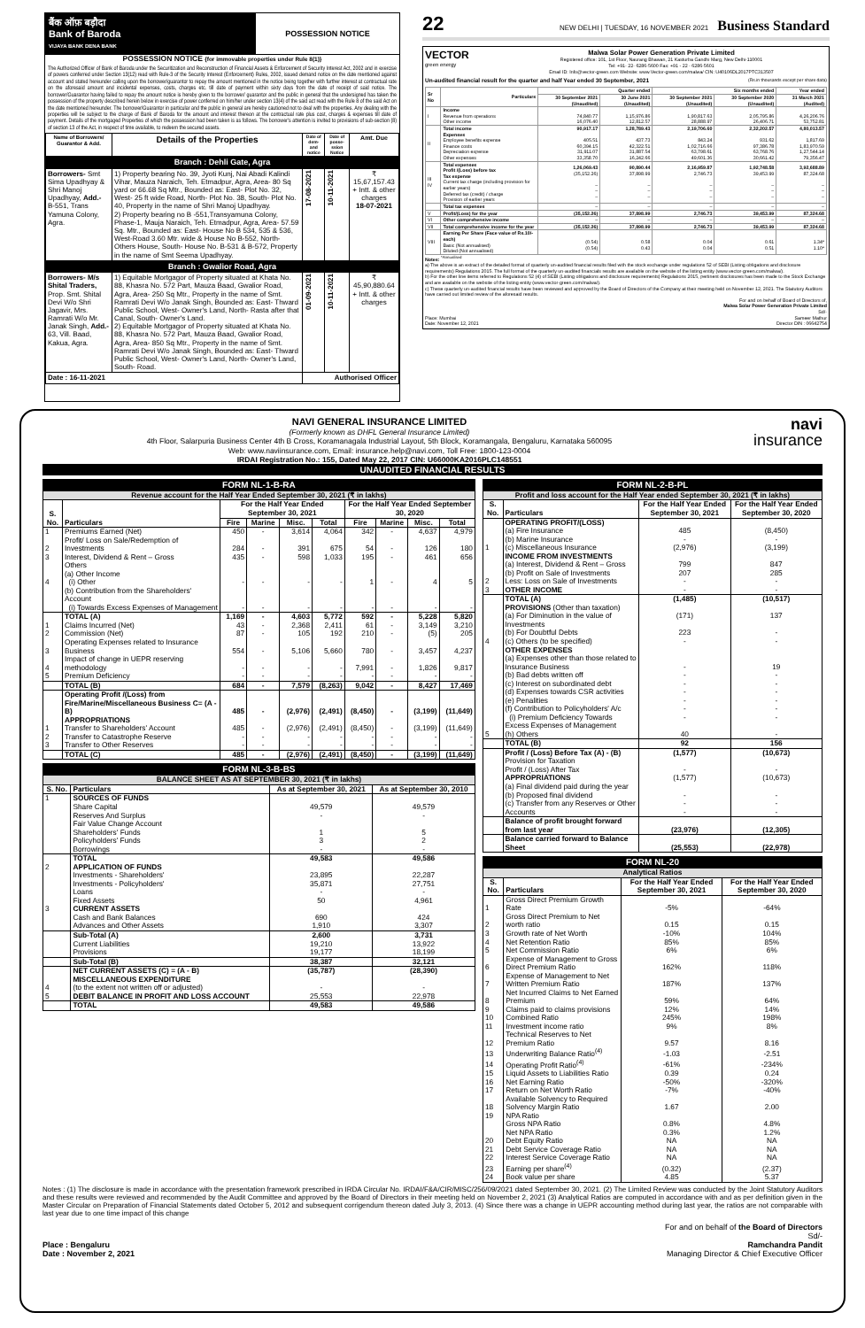बैंक ऑफ़ बड़ौदा
Bank of Baroda
VIJAYA BANK DENA BANK
POSSESSION NOTICE
POSSESSION NOTICE {for immovable properties under Rule 8(1)}
The Authorized Officer of Bank of Baroda under the Securitization and Reconstruction of Financial Assets & Enforcement of Security Interest Act, 2002 and in exercise of powers conferred under Section 13(12) read with Rule-3 of the Security Interest (Enforcement) Rules, 2002, issued demand notice on the date mentioned against account and stated hereunder calling upon the borrower/guarantor to repay the amount mentioned in the notice being together with further interest at contractual rate on the aforesaid amount and incidental expenses, costs, charges etc. till date of payment within sixty days from the date of receipt of said notice. The borrower/Guarantor having failed to repay the amount notice is hereby given to the borrower/ guarantor and the public in general that the undersigned has taken the possession of the property described herein below in exercise of power conferred on him/her under section 13(4) of the said act read with the Rule 8 of the said Act on the date mentioned hereunder. The borrower/Guarantor in particular and the public in general are hereby cautioned not to deal with the properties. Any dealing with the properties will be subject to the charge of Bank of Baroda for the amount and interest thereon at the contractual rate plus cost, charges & expenses till date of payment. Details of the mortgaged Properties of which the possession had been taken is as follows. The borrower's attention is invited to provisions of sub-section (8) of section 13 of the Act, in respect of time available, to redeem the secured assets.
| Name of Borrowers/ Guarantor & Add. | Details of the Properties | Date of dem-and notice | Date of posse-ssion Notice | Amt. Due |
| --- | --- | --- | --- | --- |
| Branch : Dehli Gate, Agra | | | | |
| Borrowers- Smt Sima Upadhyay & Shri Manoj Upadhyay, Add.- B-551, Trans Yamuna Colony, Agra. | 1) Property bearing No. 39, Jyoti Kunj, Nai Abadi Kalindi Vihar, Mauza Naraich, Teh. Etmadpur, Agra, Area- 80 Sq yard or 66.68 Sq Mtr., Bounded as: East- Plot No. 32, West- 25 ft wide Road, North- Plot No. 38, South- Plot No. 40, Property in the name of Shri Manoj Upadhyay. 2) Property bearing no B -551,Transyamuna Colony, Phase-1, Mauja Naraich, Teh. Etmadpur, Agra, Area- 57.59 Sq. Mtr., Bounded as: East- House No B 534, 535 & 536, West-Road 3.60 Mtr. wide & House No B-552, North- Others House, South- House No. B-531 & B-572, Property in the name of Smt Seema Upadhyay. | 17-08-2021 | 10-11-2021 | ₹ 15,67,157.43 + Intt. & other charges 18-07-2021 |
| Branch : Gwalior Road, Agra | | | | |
| Borrowers- M/s Shital Traders, Prop. Smt. Shital Devi W/o Shri Jagavir, Mrs. Ramrati W/o Mr. Janak Singh, Add.- 63, Vill. Baad, Kakua, Agra. | 1) Equitable Mortgagor of Property situated at Khata No. 88, Khasra No. 572 Part, Mauza Baad, Gwalior Road, Agra, Area- 250 Sq Mtr., Property in the name of Smt. Ramrati Devi W/o Janak Singh, Bounded as: East- Thward Public School, West- Owner's Land, North- Rasta after that Canal, South- Owner's Land. 2) Equitable Mortgagor of Property situated at Khata No. 88, Khasra No. 572 Part, Mauza Baad, Gwalior Road, Agra, Area- 850 Sq Mtr., Property in the name of Smt. Ramrati Devi W/o Janak Singh, Bounded as: East- Thward Public School, West- Owner's Land, North- Owner's Land, South- Road. | 01-09-2021 | 10-11-2021 | ₹ 45,90,880.64 + Intt. & other charges |
| Date : 16-11-2021 | | Authorised Officer | | |
22 NEW DELHI | TUESDAY, 16 NOVEMBER 2021 Business Standard
VECTOR
green energy
Malwa Solar Power Generation Private Limited
Registered office: 101, 1st Floor, Naurang Bhawan, 21 Kasturba Gandhi Marg, New Delhi-110001
Tel: +91- 22- 6286-5600 Fax: +91 - 22 - 6286-5601
Email ID: Info@vector-green.com Website: www.Vector-green.com/malwa/ CIN: U40106DL2017PTC313507
Un-audited financial result for the quarter and half Year ended 30 September, 2021 (Rs.in thousands except per share data)
| Sr No | Particulars | Quarter ended | | Six months ended | | Year ended |
| --- | --- | --- | --- | --- | --- | --- |
| | | 30 September 2021 (Unaudited) | 30 June 2021 (Unaudited) | 30 September 2021 (Unaudited) | 30 September 2020 (Unaudited) | 31 March 2021 (Audited) |
| I | Income Revenue from operations Other income | 74,840.77 16,076.40 | 1,15,976.86 12,812.57 | 1,90,817.63 28,888.97 | 2,05,795.86 26,406.71 | 4,26,206.76 53,752.81 |
| II | Total income Expenses Employee benefits expense Finance costs Depreciation expense Other expenses | 90,917.17 405.51 60,394.15 31,911.07 33,358.70 | 1,28,789.43 437.73 42,322.51 31,887.54 16,242.66 | 2,19,706.60 843.24 1,02,716.66 63,798.61 49,601.36 | 2,32,202.57 931.62 97,386.78 63,768.76 30,661.42 | 4,80,013.57 1,817.69 1,83,970.59 1,27,544.14 79,356.47 |
| III IV | Total expenses Profit /(Loss) before tax Tax expense Current tax charge (including provision for earlier years) Deferred tax (credit) / charge Provision of earlier years | 1,26,069.43 (35,152.26) – – – | 90,890.44 37,898.99 – – – | 2,16,959.87 2,746.73 – – – | 1,92,748.58 39,453.99 – – – | 3,92,688.89 87,324.68 – – – |
| | Total tax expenses | – | – | – | – | – |
| V | Profit/(Loss) for the year | (35,152.26) | 37,898.99 | 2,746.73 | 39,453.99 | 87,324.68 |
| VI | Other comprehensive income | – | – | – | – | – |
| VII | Total comprehensive income for the year | (35,152.26) | 37,898.99 | 2,746.73 | 39,453.99 | 87,324.68 |
| VIII | Earning Per Share (Face value of Rs.10/- each) Basic (Not annualised) Diluted (Not annualised) | (0.54) (0.54) | 0.58 0.43 | 0.04 0.04 | 0.61 0.51 | 1.34* 1.10* |
Notes: <sup>*Annualised</sup>
a) The above is an extract of the detailed format of quarterly un-audited financial results filed with the stock exchange under regulations 52 of SEBI (Listing obligations and disclosure requirements) Regulations 2015. The full format of the quarterly un-audited financials results are available on the website of the listing entity (www.vector-green.com/malwa/).
b) For the other line items referred to Regulations 52 (4) of SEBI (Listing obligations and disclosure requirements) Regulations 2015, pertinent disclosures has been made to the Stock Exchange and are available on the website of the listing entity (www.vector-green.com/malwa/).
c) These quarterly un-audited financial results have been reviewed and approved by the Board of Directors of the Company at their meeting held on November 12, 2021. The Statutory Auditors have carried out limited review of the aforesaid results.
Place: Mumbai
Date: November 12, 2021
For and on behalf of Board of Directors of,
Malwa Solar Power Generation Private Limited
Sd/-
Sameer Mathur
Director DIN : 06642754
NAVI GENERAL INSURANCE LIMITED
(Formerly known as DHFL General Insurance Limited)
4th Floor, Salarpuria Business Center 4th B Cross, Koramanagala Industrial Layout, 5th Block, Koramangala, Bengaluru, Karnataka 560095
Web: www.naviinsurance.com, Email: insurance.help@navi.com, Toll Free: 1800-123-0004
IRDAI Registration No.: 155, Dated May 22, 2017 CIN: U66000KA2016PLC148551
navi
insurance
UNAUDITED FINANCIAL RESULTS
FORM NL-1-B-RA
| Revenue account for the Half Year Ended September 30, 2021 (₹ in lakhs) | | | | | | | | | |
| S. No. | Particulars | For the Half Year Ended September 30, 2021 | | | | For the Half Year Ended September 30, 2020 | | | |
| | | Fire | Marine | Misc. | Total | Fire | Marine | Misc. | Total |
| 1 | Premiums Earned (Net) | 450 | - | 3,614 | 4,064 | 342 | - | 4,637 | 4,979 |
| 2 | Profit/ Loss on Sale/Redemption of Investments | 284 | - | 391 | 675 | 54 | - | 126 | 180 |
| 3 | Interest, Dividend & Rent – Gross | 435 | - | 598 | 1,033 | 195 | - | 461 | 656 |
| 4 | Others (a) Other Income (i) Other | - | - | - | - | 1 | - | 4 | 5 |
| | (b) Contribution from the Shareholders' Account (i) Towards Excess Expenses of Management | - | - | - | - | - | - | - | - |
| | TOTAL (A) | 1,169 | - | 4,603 | 5,772 | 592 | - | 5,228 | 5,820 |
| 1 | Claims Incurred (Net) | 43 | - | 2,368 | 2,411 | 61 | - | 3,149 | 3,210 |
| 2 | Commission (Net) | 87 | - | 105 | 192 | 210 | - | (5) | 205 |
| 3 | Operating Expenses related to Insurance Business | 554 | - | 5,106 | 5,660 | 780 | - | 3,457 | 4,237 |
| 4 | Impact of change in UEPR reserving methodology | - | - | - | - | 7,991 | - | 1,826 | 9,817 |
| 5 | Premium Deficiency | - | - | - | - | - | - | - | - |
| | TOTAL (B) | 684 | - | 7,579 | (8,263) | 9,042 | - | 8,427 | 17,469 |
| | Operating Profit /(Loss) from Fire/Marine/Miscellaneous Business C= (A - B) | 485 | - | (2,976) | (2,491) | (8,450) | - | (3,199) | (11,649) |
| | APPROPRIATIONS | | | | | | | | |
| 1 | Transfer to Shareholders' Account | 485 | - | (2,976) | (2,491) | (8,450) | - | (3,199) | (11,649) |
| 2 | Transfer to Catastrophe Reserve | - | - | - | - | - | - | - | - |
| 3 | Transfer to Other Reserves | - | - | - | - | - | - | - | - |
| | TOTAL (C) | 485 | - | (2,976) | (2,491) | (8,450) | - | (3,199) | (11,649) |
FORM NL-3-B-BS
| BALANCE SHEET AS AT SEPTEMBER 30, 2021 (₹ in lakhs) | | | |
| S. No. | Particulars | As at September 30, 2021 | As at September 30, 2010 |
| 1 | SOURCES OF FUNDS | | |
| | Share Capital | 49,579 | 49,579 |
| | Reserves And Surplus | - | - |
| | Fair Value Change Account | | |
| | Shareholders' Funds | 1 | 5 |
| | Policyholders' Funds | 3 | 2 |
| | Borrowings | - | - |
| | TOTAL | 49,583 | 49,586 |
| 2 | APPLICATION OF FUNDS | | |
| | Investments - Shareholders' | 23,895 | 22,287 |
| | Investments - Policyholders' | 35,871 | 27,751 |
| | Loans | - | - |
| | Fixed Assets | 50 | 4,961 |
| 3 | CURRENT ASSETS | | |
| | Cash and Bank Balances | 690 | 424 |
| | Advances and Other Assets | 1,910 | 3,307 |
| | Sub-Total (A) | 2,600 | 3,731 |
| | Current Liabilities | 19,210 | 13,922 |
| | Provisions | 19,177 | 18,199 |
| | Sub-Total (B) | 38,387 | 32,121 |
| | NET CURRENT ASSETS (C) = (A - B) | (35,787) | (28,390) |
| 4 | MISCELLANEOUS EXPENDITURE (to the extent not written off or adjusted) | - | - |
| 5 | DEBIT BALANCE IN PROFIT AND LOSS ACCOUNT | 25,553 | 22,978 |
| | TOTAL | 49,583 | 49,586 |
FORM NL-2-B-PL
| Profit and loss account for the Half Year ended September 30, 2021 (₹ in lakhs) | | | |
| S. No. | Particulars | For the Half Year Ended September 30, 2021 | For the Half Year Ended September 30, 2020 |
| 1 | OPERATING PROFIT/(LOSS) (a) Fire Insurance (b) Marine Insurance (c) Miscellaneous Insurance | 485 - (2,976) | (8,450) - (3,199) |
| 2 | INCOME FROM INVESTMENTS (a) Interest, Dividend & Rent – Gross (b) Profit on Sale of Investments Less: Loss on Sale of Investments | 799 207 - | 847 285 - |
| 3 | OTHER INCOME | - | - |
| | TOTAL (A) | (1,485) | (10,517) |
| 4 | PROVISIONS (Other than taxation) (a) For Diminution in the value of Investments (b) For Doubtful Debts (c) Others (to be specified) | (171) 223 - | 137 - - |
| 5 | OTHER EXPENSES (a) Expenses other than those related to Insurance Business (b) Bad debts written off (c) Interest on subordinated debt (d) Expenses towards CSR activities (e) Penalities (f) Contribution to Policyholders' A/c (i) Premium Deficiency Towards Excess Expenses of Management (h) Others | - - - - - - - 40 | 19 - - - - - - - |
| | TOTAL (B) | 92 | 156 |
| | Profit / (Loss) Before Tax (A) - (B) | (1,577) | (10,673) |
| | Provision for Taxation Profit / (Loss) After Tax APPROPRIATIONS (a) Final dividend paid during the year (b) Proposed final dividend (c) Transfer from any Reserves or Other Accounts | - (1,577) - - - | - (10,673) - - - |
| | Balance of profit brought forward from last year | (23,976) | (12,305) |
| | Balance carried forward to Balance Sheet | (25,553) | (22,978) |
FORM NL-20
| Analytical Ratios | | | |
| S. No. | Particulars | For the Half Year Ended September 30, 2021 | For the Half Year Ended September 30, 2020 |
| 1 | Gross Direct Premium Growth Rate | -5% | -64% |
| 2 | Gross Direct Premium to Net worth ratio | 0.15 | 0.15 |
| 3 | Growth rate of Net Worth | -10% | 104% |
| 4 | Net Retention Ratio | 85% | 85% |
| 5 | Net Commission Ratio | 6% | 6% |
| 6 | Expense of Management to Gross Direct Premium Ratio | 162% | 118% |
| 7 | Expense of Management to Net Written Premium Ratio | 187% | 137% |
| 8 | Net Incurred Claims to Net Earned Premium | 59% | 64% |
| 9 | Claims paid to claims provisions | 12% | 14% |
| 10 | Combined Ratio | 245% | 198% |
| 11 | Investment income ratio | 9% | 8% |
| 12 | Technical Reserves to Net Premium Ratio | 9.57 | 8.16 |
| 13 | Underwriting Balance Ratio<sup>(4)</sup> | -1.03 | -2.51 |
| 14 | Operating Profit Ratio<sup>(4)</sup> | -61% | -234% |
| 15 | Liquid Assets to Liabilities Ratio | 0.39 | 0.24 |
| 16 | Net Earning Ratio | -50% | -320% |
| 17 | Return on Net Worth Ratio | -7% | -40% |
| 18 | Available Solvency to Required Solvency Margin Ratio | 1.67 | 2.00 |
| 19 | NPA Ratio | | |
| | Gross NPA Ratio | 0.8% | 4.8% |
| | Net NPA Ratio | 0.3% | 1.2% |
| 20 | Debt Equity Ratio | NA | NA |
| 21 | Debt Service Coverage Ratio | NA | NA |
| 22 | Interest Service Coverage Ratio | NA | NA |
| 23 | Earning per share<sup>(4)</sup> | (0.32) | (2.37) |
| 24 | Book value per share | 4.85 | 5.37 |
Notes : (1) The disclosure is made in accordance with the presentation framework prescribed in IRDA Circular No. IRDAI/F&A/CIR/MISC/256/09/2021 dated September 30, 2021. (2) The Limited Review was conducted by the Joint Statutory Auditors and these results were reviewed and recommended by the Audit Committee and approved by the Board of Directors in their meeting held on November 2, 2021 (3) Analytical Ratios are computed in accordance with and as per definition given in the Master Circular on Preparation of Financial Statements dated October 5, 2012 and subsequent corrigendum thereon dated July 3, 2013. (4) Since there was a change in UEPR accounting method during last year, the ratios are not comparable with last year due to one time impact of this change
Place : Bengaluru
Date : November 2, 2021
For and on behalf of the Board of Directors
Sd/-
Ramchandra Pandit
Managing Director & Chief Executive Officer